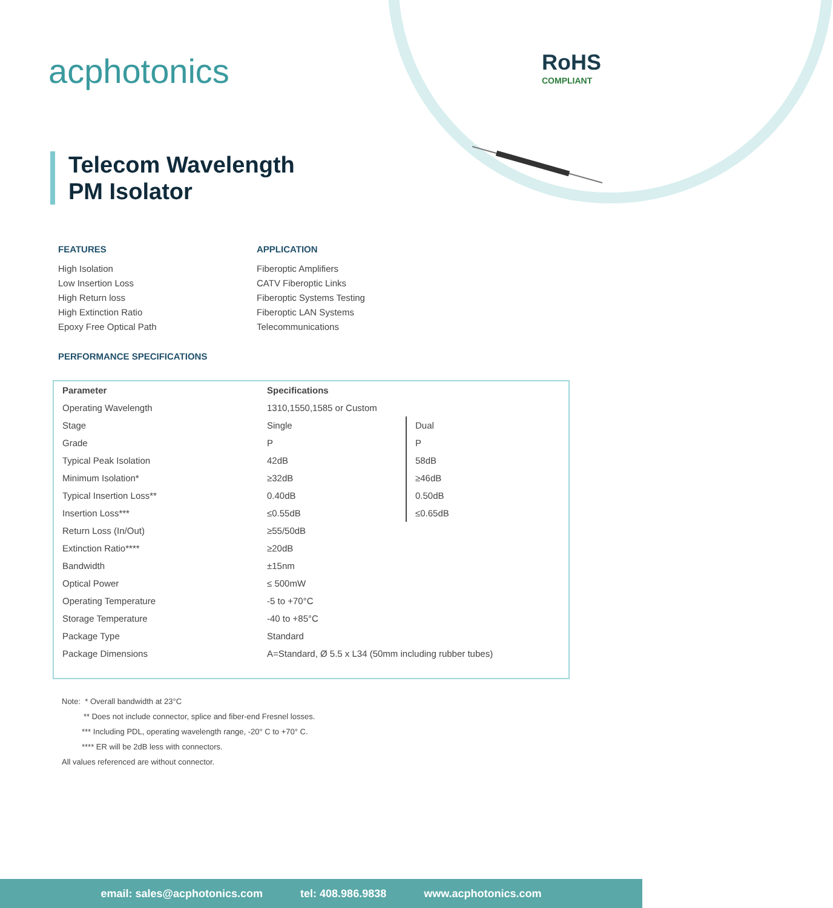acphotonics RoHS
COMPLIANT
Telecom Wavelength
PM Isolator
FEATURES
High Isolation
Low Insertion Loss
High Return loss
High Extinction Ratio
Epoxy Free Optical Path
APPLICATION
Fiberoptic Amplifiers
CATV Fiberoptic Links
Fiberoptic Systems Testing
Fiberoptic LAN Systems
Telecommunications
PERFORMANCE SPECIFICATIONS
| Parameter | Specifications | |
| --- | --- | --- |
| Operating Wavelength | 1310,1550,1585 or Custom | |
| Stage | Single | Dual |
| Grade | P | P |
| Typical Peak Isolation | 42dB | 58dB |
| Minimum Isolation* | ≥32dB | ≥46dB |
| Typical Insertion Loss** | 0.40dB | 0.50dB |
| Insertion Loss*** | ≤0.55dB | ≤0.65dB |
| Return Loss (In/Out) | ≥55/50dB | |
| Extinction Ratio**** | ≥20dB | |
| Bandwidth | ±15nm | |
| Optical Power | ≤ 500mW | |
| Operating Temperature | -5 to +70°C | |
| Storage Temperature | -40 to +85°C | |
| Package Type | Standard | |
| Package Dimensions | A=Standard, Ø 5.5 x L34 (50mm including rubber tubes) | |
Note: * Overall bandwidth at 23°C
** Does not include connector, splice and fiber-end Fresnel losses.
*** Including PDL, operating wavelength range, -20° C to +70° C.
**** ER will be 2dB less with connectors.
All values referenced are without connector.
email: sales@acphotonics.com tel: 408.986.9838 www.acphotonics.com